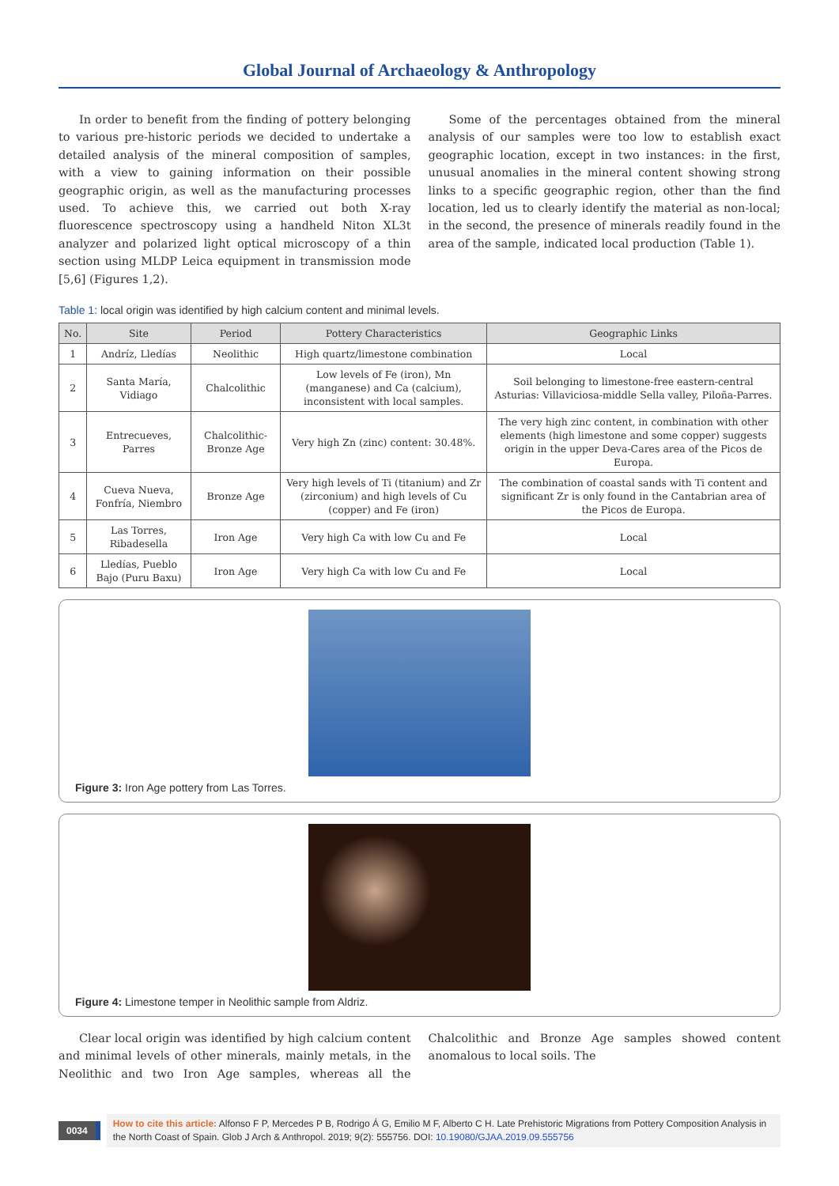Global Journal of Archaeology & Anthropology
In order to benefit from the finding of pottery belonging to various pre-historic periods we decided to undertake a detailed analysis of the mineral composition of samples, with a view to gaining information on their possible geographic origin, as well as the manufacturing processes used. To achieve this, we carried out both X-ray fluorescence spectroscopy using a handheld Niton XL3t analyzer and polarized light optical microscopy of a thin section using MLDP Leica equipment in transmission mode [5,6] (Figures 1,2).
Some of the percentages obtained from the mineral analysis of our samples were too low to establish exact geographic location, except in two instances: in the first, unusual anomalies in the mineral content showing strong links to a specific geographic region, other than the find location, led us to clearly identify the material as non-local; in the second, the presence of minerals readily found in the area of the sample, indicated local production (Table 1).
Table 1: local origin was identified by high calcium content and minimal levels.
| No. | Site | Period | Pottery Characteristics | Geographic Links |
| --- | --- | --- | --- | --- |
| 1 | Andríz, Lledías | Neolithic | High quartz/limestone combination | Local |
| 2 | Santa María, Vidiago | Chalcolithic | Low levels of Fe (iron), Mn (manganese) and Ca (calcium), inconsistent with local samples. | Soil belonging to limestone-free eastern-central Asturias: Villaviciosa-middle Sella valley, Piloña-Parres. |
| 3 | Entrecueves, Parres | Chalcolithic-Bronze Age | Very high Zn (zinc) content: 30.48%. | The very high zinc content, in combination with other elements (high limestone and some copper) suggests origin in the upper Deva-Cares area of the Picos de Europa. |
| 4 | Cueva Nueva, Fonfría, Niembro | Bronze Age | Very high levels of Ti (titanium) and Zr (zirconium) and high levels of Cu (copper) and Fe (iron) | The combination of coastal sands with Ti content and significant Zr is only found in the Cantabrian area of the Picos de Europa. |
| 5 | Las Torres, Ribadesella | Iron Age | Very high Ca with low Cu and Fe | Local |
| 6 | Lledías, Pueblo Bajo (Puru Baxu) | Iron Age | Very high Ca with low Cu and Fe | Local |
Figure 3: Iron Age pottery from Las Torres.
Figure 4: Limestone temper in Neolithic sample from Aldriz.
Clear local origin was identified by high calcium content and minimal levels of other minerals, mainly metals, in the Neolithic and two Iron Age samples, whereas all the Chalcolithic and Bronze Age samples showed content anomalous to local soils. The
0034
How to cite this article: Alfonso F P, Mercedes P B, Rodrigo Á G, Emilio M F, Alberto C H. Late Prehistoric Migrations from Pottery Composition Analysis in the North Coast of Spain. Glob J Arch & Anthropol. 2019; 9(2): 555756. DOI: 10.19080/GJAA.2019.09.555756